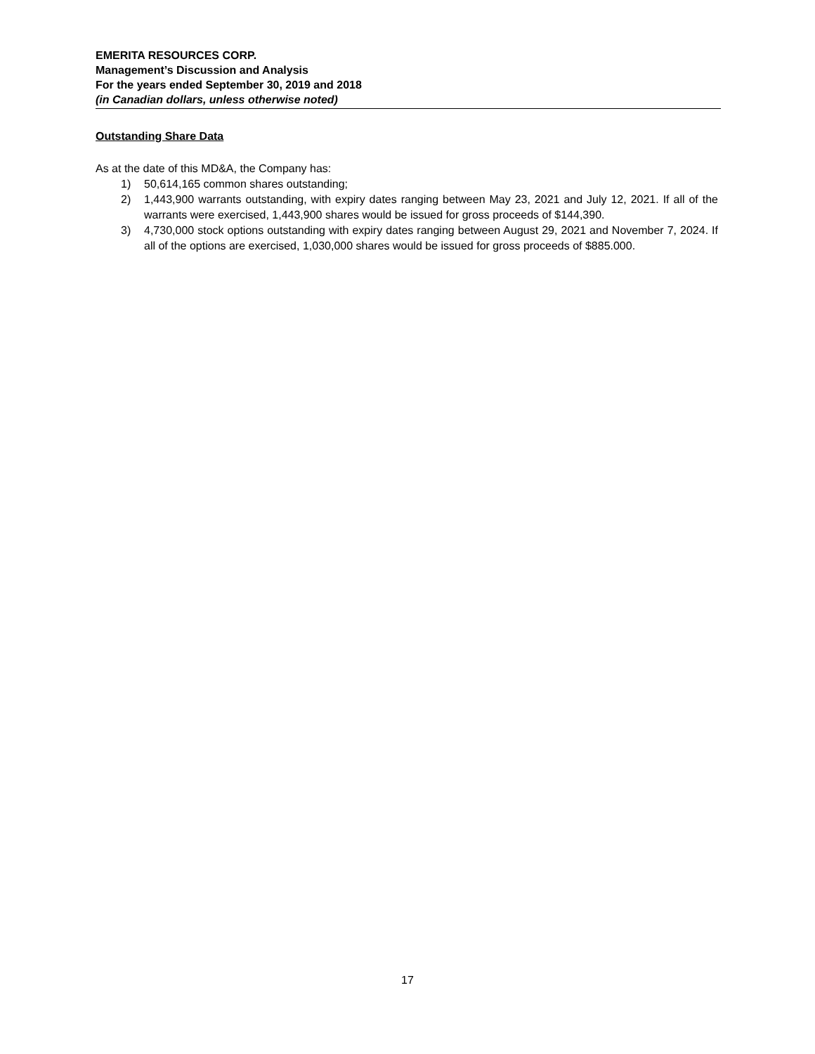EMERITA RESOURCES CORP.
Management’s Discussion and Analysis
For the years ended September 30, 2019 and 2018
(in Canadian dollars, unless otherwise noted)
Outstanding Share Data
As at the date of this MD&A, the Company has:
1) 50,614,165 common shares outstanding;
2) 1,443,900 warrants outstanding, with expiry dates ranging between May 23, 2021 and July 12, 2021. If all of the warrants were exercised, 1,443,900 shares would be issued for gross proceeds of $144,390.
3) 4,730,000 stock options outstanding with expiry dates ranging between August 29, 2021 and November 7, 2024. If all of the options are exercised, 1,030,000 shares would be issued for gross proceeds of $885.000.
17